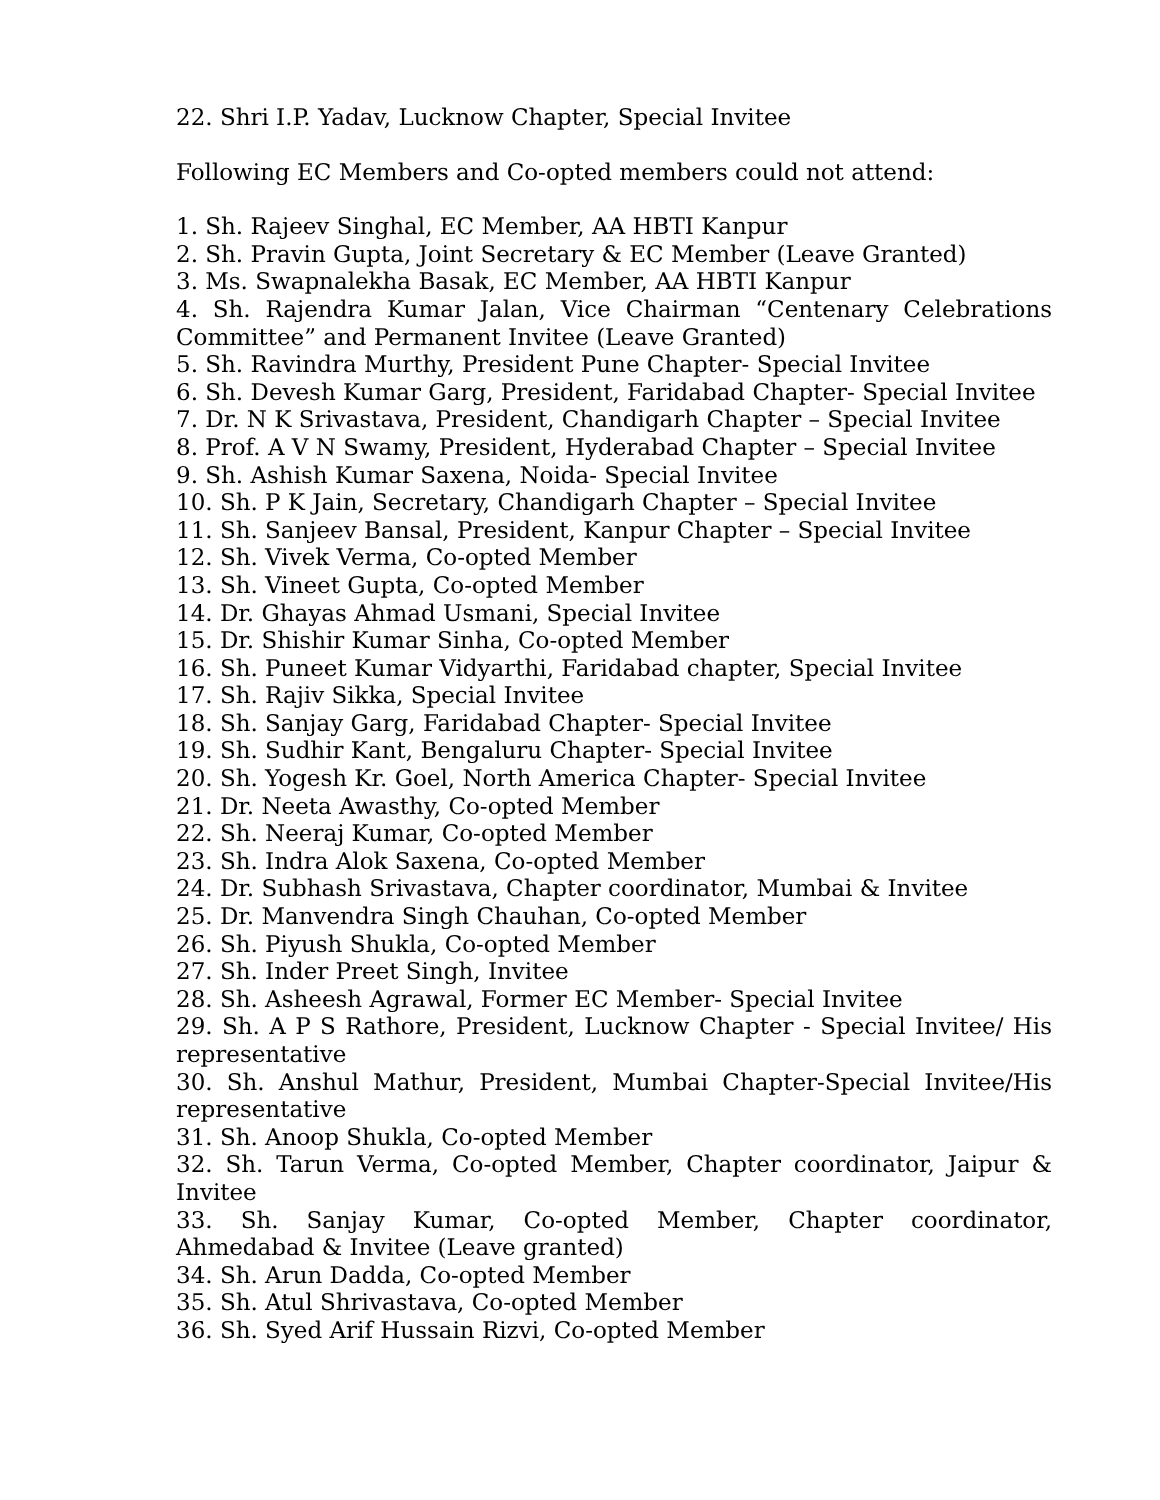22. Shri I.P. Yadav, Lucknow Chapter, Special Invitee
Following EC Members and Co-opted members could not attend:
1. Sh. Rajeev Singhal, EC Member, AA HBTI Kanpur
2. Sh. Pravin Gupta, Joint Secretary & EC Member (Leave Granted)
3. Ms. Swapnalekha Basak, EC Member, AA HBTI Kanpur
4. Sh. Rajendra Kumar Jalan, Vice Chairman “Centenary Celebrations Committee” and Permanent Invitee (Leave Granted)
5. Sh. Ravindra Murthy, President Pune Chapter- Special Invitee
6. Sh. Devesh Kumar Garg, President, Faridabad Chapter- Special Invitee
7. Dr. N K Srivastava, President, Chandigarh Chapter – Special Invitee
8. Prof. A V N Swamy, President, Hyderabad Chapter – Special Invitee
9. Sh. Ashish Kumar Saxena, Noida- Special Invitee
10. Sh. P K Jain, Secretary, Chandigarh Chapter – Special Invitee
11. Sh. Sanjeev Bansal, President, Kanpur Chapter – Special Invitee
12. Sh. Vivek Verma, Co-opted Member
13. Sh. Vineet Gupta, Co-opted Member
14. Dr. Ghayas Ahmad Usmani, Special Invitee
15. Dr. Shishir Kumar Sinha, Co-opted Member
16. Sh. Puneet Kumar Vidyarthi, Faridabad chapter, Special Invitee
17. Sh. Rajiv Sikka, Special Invitee
18. Sh. Sanjay Garg, Faridabad Chapter- Special Invitee
19. Sh. Sudhir Kant, Bengaluru Chapter- Special Invitee
20. Sh. Yogesh Kr. Goel, North America Chapter- Special Invitee
21. Dr. Neeta Awasthy, Co-opted Member
22. Sh. Neeraj Kumar, Co-opted Member
23. Sh. Indra Alok Saxena, Co-opted Member
24. Dr. Subhash Srivastava, Chapter coordinator, Mumbai & Invitee
25. Dr. Manvendra Singh Chauhan, Co-opted Member
26. Sh. Piyush Shukla, Co-opted Member
27. Sh. Inder Preet Singh, Invitee
28. Sh. Asheesh Agrawal, Former EC Member- Special Invitee
29. Sh. A P S Rathore, President, Lucknow Chapter - Special Invitee/ His representative
30. Sh. Anshul Mathur, President, Mumbai Chapter-Special Invitee/His representative
31. Sh. Anoop Shukla, Co-opted Member
32. Sh. Tarun Verma, Co-opted Member, Chapter coordinator, Jaipur & Invitee
33. Sh. Sanjay Kumar, Co-opted Member, Chapter coordinator, Ahmedabad & Invitee (Leave granted)
34. Sh. Arun Dadda, Co-opted Member
35. Sh. Atul Shrivastava, Co-opted Member
36. Sh. Syed Arif Hussain Rizvi, Co-opted Member